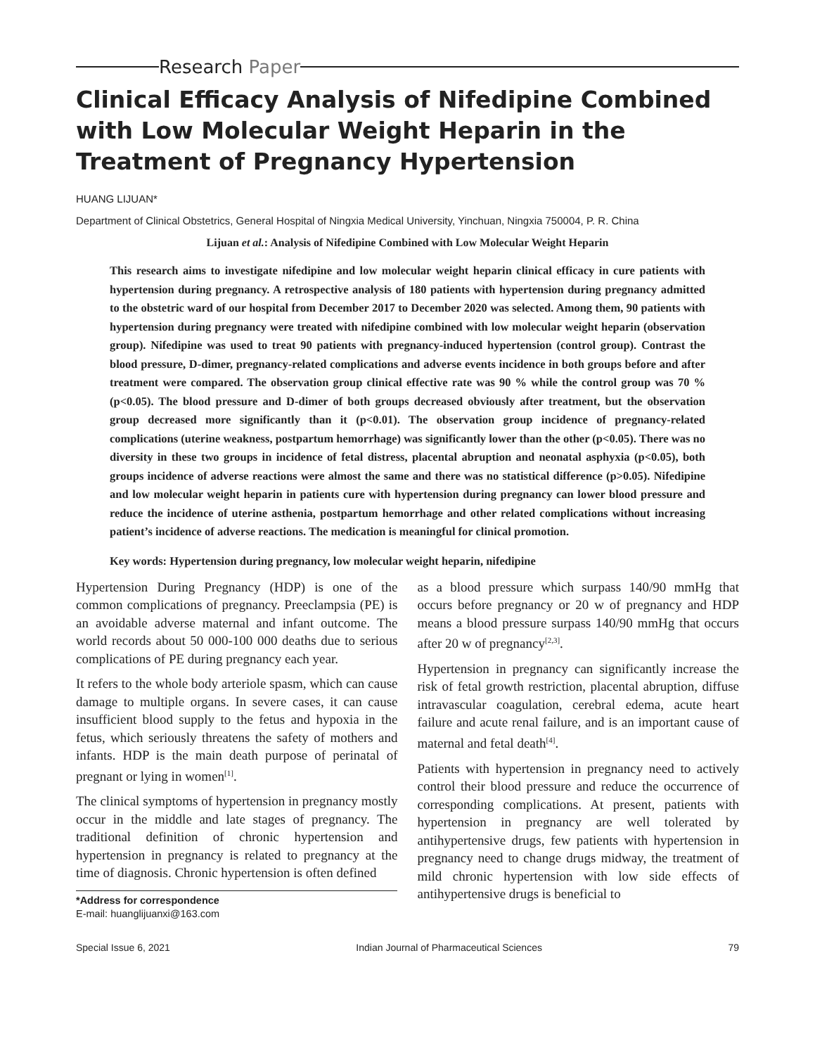Research Paper
Clinical Efficacy Analysis of Nifedipine Combined with Low Molecular Weight Heparin in the Treatment of Pregnancy Hypertension
HUANG LIJUAN*
Department of Clinical Obstetrics, General Hospital of Ningxia Medical University, Yinchuan, Ningxia 750004, P. R. China
Lijuan et al.: Analysis of Nifedipine Combined with Low Molecular Weight Heparin
This research aims to investigate nifedipine and low molecular weight heparin clinical efficacy in cure patients with hypertension during pregnancy. A retrospective analysis of 180 patients with hypertension during pregnancy admitted to the obstetric ward of our hospital from December 2017 to December 2020 was selected. Among them, 90 patients with hypertension during pregnancy were treated with nifedipine combined with low molecular weight heparin (observation group). Nifedipine was used to treat 90 patients with pregnancy-induced hypertension (control group). Contrast the blood pressure, D-dimer, pregnancy-related complications and adverse events incidence in both groups before and after treatment were compared. The observation group clinical effective rate was 90 % while the control group was 70 % (p<0.05). The blood pressure and D-dimer of both groups decreased obviously after treatment, but the observation group decreased more significantly than it (p<0.01). The observation group incidence of pregnancy-related complications (uterine weakness, postpartum hemorrhage) was significantly lower than the other (p<0.05). There was no diversity in these two groups in incidence of fetal distress, placental abruption and neonatal asphyxia (p<0.05), both groups incidence of adverse reactions were almost the same and there was no statistical difference (p>0.05). Nifedipine and low molecular weight heparin in patients cure with hypertension during pregnancy can lower blood pressure and reduce the incidence of uterine asthenia, postpartum hemorrhage and other related complications without increasing patient’s incidence of adverse reactions. The medication is meaningful for clinical promotion.
Key words: Hypertension during pregnancy, low molecular weight heparin, nifedipine
Hypertension During Pregnancy (HDP) is one of the common complications of pregnancy. Preeclampsia (PE) is an avoidable adverse maternal and infant outcome. The world records about 50 000-100 000 deaths due to serious complications of PE during pregnancy each year.
It refers to the whole body arteriole spasm, which can cause damage to multiple organs. In severe cases, it can cause insufficient blood supply to the fetus and hypoxia in the fetus, which seriously threatens the safety of mothers and infants. HDP is the main death purpose of perinatal of pregnant or lying in women<sup>[1]</sup>.
The clinical symptoms of hypertension in pregnancy mostly occur in the middle and late stages of pregnancy. The traditional definition of chronic hypertension and hypertension in pregnancy is related to pregnancy at the time of diagnosis. Chronic hypertension is often defined
*Address for correspondence
E-mail: huanglijuanxi@163.com
as a blood pressure which surpass 140/90 mmHg that occurs before pregnancy or 20 w of pregnancy and HDP means a blood pressure surpass 140/90 mmHg that occurs after 20 w of pregnancy<sup>[2,3]</sup>.
Hypertension in pregnancy can significantly increase the risk of fetal growth restriction, placental abruption, diffuse intravascular coagulation, cerebral edema, acute heart failure and acute renal failure, and is an important cause of maternal and fetal death<sup>[4]</sup>.
Patients with hypertension in pregnancy need to actively control their blood pressure and reduce the occurrence of corresponding complications. At present, patients with hypertension in pregnancy are well tolerated by antihypertensive drugs, few patients with hypertension in pregnancy need to change drugs midway, the treatment of mild chronic hypertension with low side effects of antihypertensive drugs is beneficial to
Special Issue 6, 2021 Indian Journal of Pharmaceutical Sciences 79